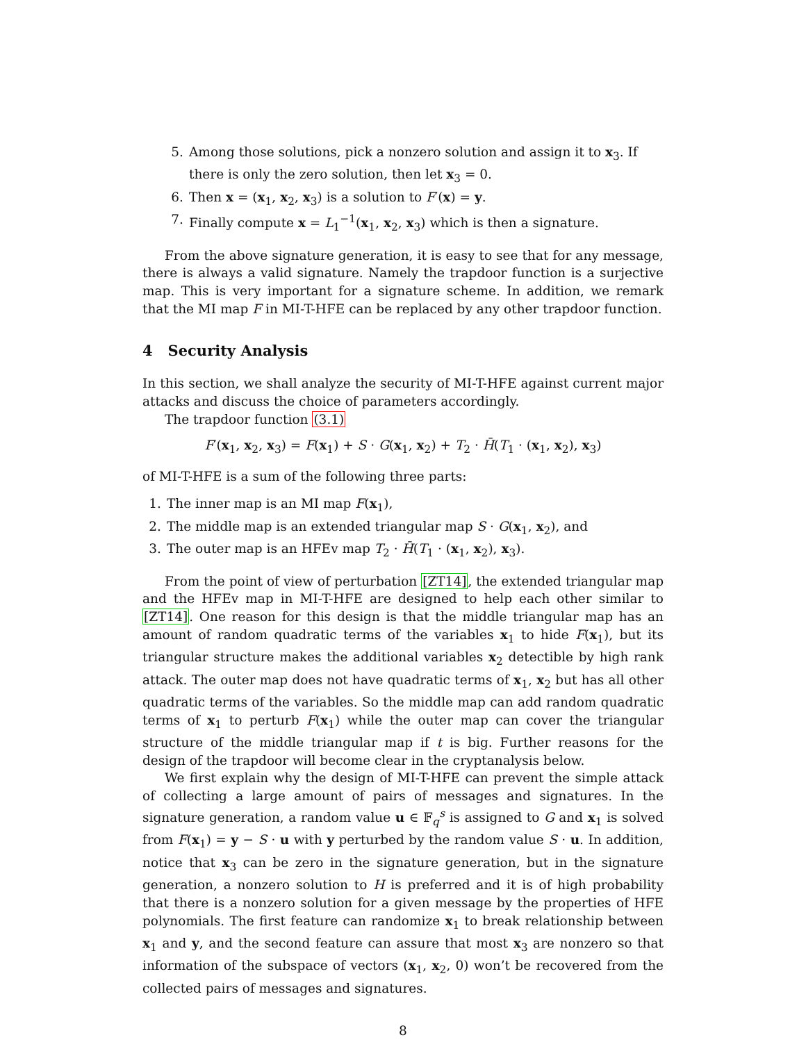5. Among those solutions, pick a nonzero solution and assign it to x<sub>3</sub>. If there is only the zero solution, then let x<sub>3</sub> = 0.
6. Then x = (x<sub>1</sub>, x<sub>2</sub>, x<sub>3</sub>) is a solution to F′(x) = y.
7. Finally compute x = L<sub>1</sub><sup>−1</sup>(x<sub>1</sub>, x<sub>2</sub>, x<sub>3</sub>) which is then a signature.
From the above signature generation, it is easy to see that for any message, there is always a valid signature. Namely the trapdoor function is a surjective map. This is very important for a signature scheme. In addition, we remark that the MI map F in MI-T-HFE can be replaced by any other trapdoor function.
4 Security Analysis
In this section, we shall analyze the security of MI-T-HFE against current major attacks and discuss the choice of parameters accordingly.
The trapdoor function (3.1)
F′(x<sub>1</sub>, x<sub>2</sub>, x<sub>3</sub>) = F(x<sub>1</sub>) + S · G(x<sub>1</sub>, x<sub>2</sub>) + T<sub>2</sub> · H̄(T<sub>1</sub> · (x<sub>1</sub>, x<sub>2</sub>), x<sub>3</sub>)
of MI-T-HFE is a sum of the following three parts:
1. The inner map is an MI map F(x<sub>1</sub>),
2. The middle map is an extended triangular map S · G(x<sub>1</sub>, x<sub>2</sub>), and
3. The outer map is an HFEv map T<sub>2</sub> · H̄(T<sub>1</sub> · (x<sub>1</sub>, x<sub>2</sub>), x<sub>3</sub>).
From the point of view of perturbation [ZT14], the extended triangular map and the HFEv map in MI-T-HFE are designed to help each other similar to [ZT14]. One reason for this design is that the middle triangular map has an amount of random quadratic terms of the variables x<sub>1</sub> to hide F(x<sub>1</sub>), but its triangular structure makes the additional variables x<sub>2</sub> detectible by high rank attack. The outer map does not have quadratic terms of x<sub>1</sub>, x<sub>2</sub> but has all other quadratic terms of the variables. So the middle map can add random quadratic terms of x<sub>1</sub> to perturb F(x<sub>1</sub>) while the outer map can cover the triangular structure of the middle triangular map if t is big. Further reasons for the design of the trapdoor will become clear in the cryptanalysis below.
We first explain why the design of MI-T-HFE can prevent the simple attack of collecting a large amount of pairs of messages and signatures. In the signature generation, a random value u ∈ 𝔽<sub>q</sub><sup>s</sup> is assigned to G and x<sub>1</sub> is solved from F(x<sub>1</sub>) = y − S · u with y perturbed by the random value S · u. In addition, notice that x<sub>3</sub> can be zero in the signature generation, but in the signature generation, a nonzero solution to H is preferred and it is of high probability that there is a nonzero solution for a given message by the properties of HFE polynomials. The first feature can randomize x<sub>1</sub> to break relationship between x<sub>1</sub> and y, and the second feature can assure that most x<sub>3</sub> are nonzero so that information of the subspace of vectors (x<sub>1</sub>, x<sub>2</sub>, 0) won’t be recovered from the collected pairs of messages and signatures.
8